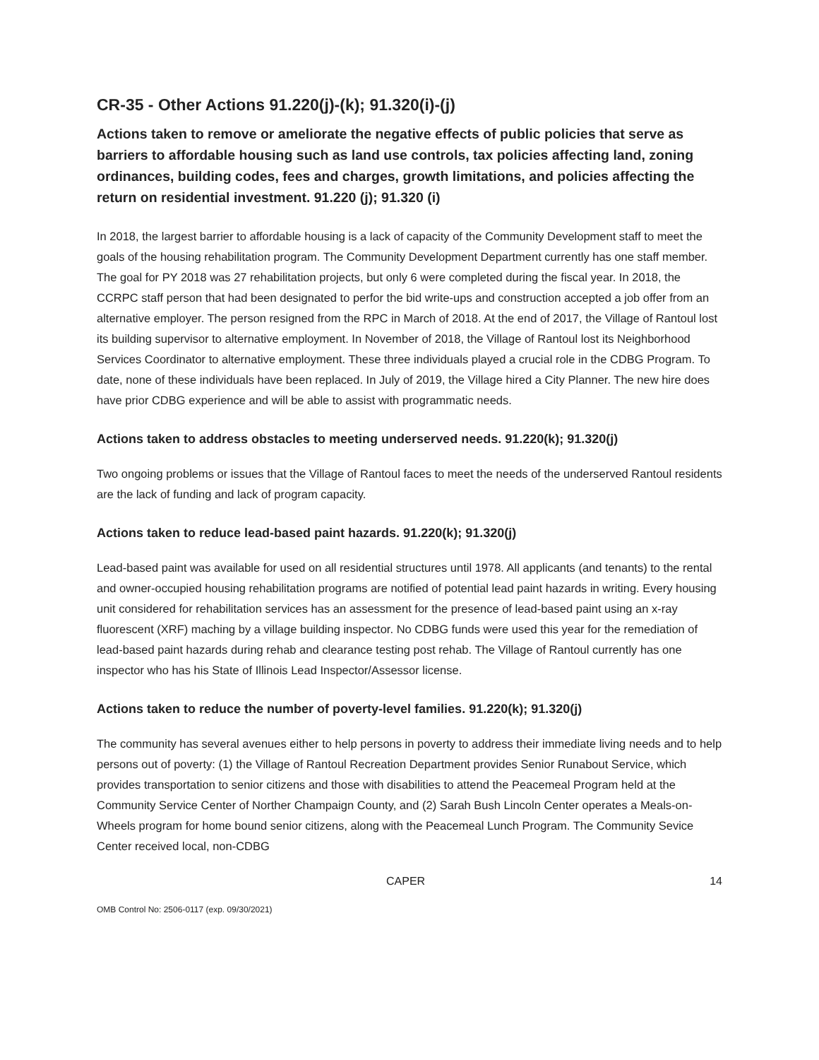CR-35 - Other Actions 91.220(j)-(k); 91.320(i)-(j)
Actions taken to remove or ameliorate the negative effects of public policies that serve as barriers to affordable housing such as land use controls, tax policies affecting land, zoning ordinances, building codes, fees and charges, growth limitations, and policies affecting the return on residential investment. 91.220 (j); 91.320 (i)
In 2018, the largest barrier to affordable housing is a lack of capacity of the Community Development staff to meet the goals of the housing rehabilitation program. The Community Development Department currently has one staff member. The goal for PY 2018 was 27 rehabilitation projects, but only 6 were completed during the fiscal year. In 2018, the CCRPC staff person that had been designated to perfor the bid write-ups and construction accepted a job offer from an alternative employer. The person resigned from the RPC in March of 2018. At the end of 2017, the Village of Rantoul lost its building supervisor to alternative employment. In November of 2018, the Village of Rantoul lost its Neighborhood Services Coordinator to alternative employment. These three individuals played a crucial role in the CDBG Program. To date, none of these individuals have been replaced. In July of 2019, the Village hired a City Planner. The new hire does have prior CDBG experience and will be able to assist with programmatic needs.
Actions taken to address obstacles to meeting underserved needs. 91.220(k); 91.320(j)
Two ongoing problems or issues that the Village of Rantoul faces to meet the needs of the underserved Rantoul residents are the lack of funding and lack of program capacity.
Actions taken to reduce lead-based paint hazards. 91.220(k); 91.320(j)
Lead-based paint was available for used on all residential structures until 1978. All applicants (and tenants) to the rental and owner-occupied housing rehabilitation programs are notified of potential lead paint hazards in writing. Every housing unit considered for rehabilitation services has an assessment for the presence of lead-based paint using an x-ray fluorescent (XRF) maching by a village building inspector. No CDBG funds were used this year for the remediation of lead-based paint hazards during rehab and clearance testing post rehab. The Village of Rantoul currently has one inspector who has his State of Illinois Lead Inspector/Assessor license.
Actions taken to reduce the number of poverty-level families. 91.220(k); 91.320(j)
The community has several avenues either to help persons in poverty to address their immediate living needs and to help persons out of poverty: (1) the Village of Rantoul Recreation Department provides Senior Runabout Service, which provides transportation to senior citizens and those with disabilities to attend the Peacemeal Program held at the Community Service Center of Norther Champaign County, and (2) Sarah Bush Lincoln Center operates a Meals-on-Wheels program for home bound senior citizens, along with the Peacemeal Lunch Program. The Community Sevice Center received local, non-CDBG
CAPER 14
OMB Control No: 2506-0117 (exp. 09/30/2021)